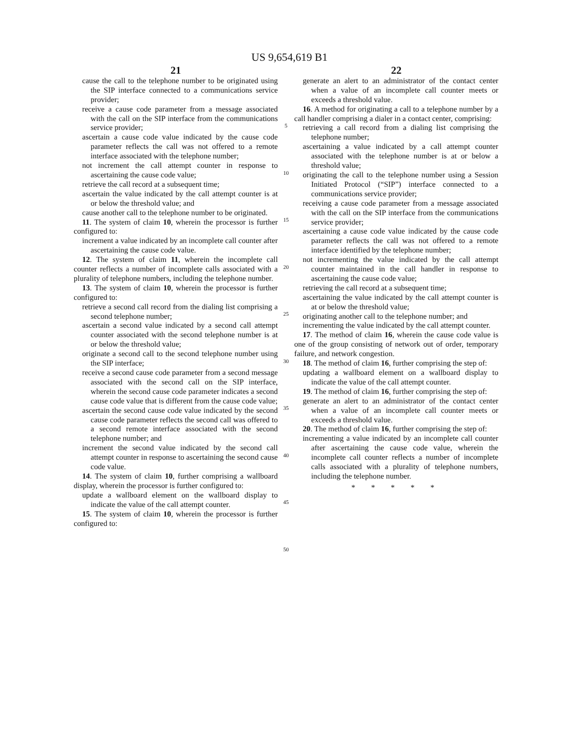US 9,654,619 B1
21
cause the call to the telephone number to be originated using the SIP interface connected to a communications service provider;
receive a cause code parameter from a message associated with the call on the SIP interface from the communications service provider;
ascertain a cause code value indicated by the cause code parameter reflects the call was not offered to a remote interface associated with the telephone number;
not increment the call attempt counter in response to ascertaining the cause code value;
retrieve the call record at a subsequent time;
ascertain the value indicated by the call attempt counter is at or below the threshold value; and
cause another call to the telephone number to be originated.
11. The system of claim 10, wherein the processor is further configured to:
increment a value indicated by an incomplete call counter after ascertaining the cause code value.
12. The system of claim 11, wherein the incomplete call counter reflects a number of incomplete calls associated with a plurality of telephone numbers, including the telephone number.
13. The system of claim 10, wherein the processor is further configured to:
retrieve a second call record from the dialing list comprising a second telephone number;
ascertain a second value indicated by a second call attempt counter associated with the second telephone number is at or below the threshold value;
originate a second call to the second telephone number using the SIP interface;
receive a second cause code parameter from a second message associated with the second call on the SIP interface, wherein the second cause code parameter indicates a second cause code value that is different from the cause code value;
ascertain the second cause code value indicated by the second cause code parameter reflects the second call was offered to a second remote interface associated with the second telephone number; and
increment the second value indicated by the second call attempt counter in response to ascertaining the second cause code value.
14. The system of claim 10, further comprising a wallboard display, wherein the processor is further configured to:
update a wallboard element on the wallboard display to indicate the value of the call attempt counter.
15. The system of claim 10, wherein the processor is further configured to:
5
10
15
20
25
30
35
40
45
50
22
generate an alert to an administrator of the contact center when a value of an incomplete call counter meets or exceeds a threshold value.
16. A method for originating a call to a telephone number by a call handler comprising a dialer in a contact center, comprising:
retrieving a call record from a dialing list comprising the telephone number;
ascertaining a value indicated by a call attempt counter associated with the telephone number is at or below a threshold value;
originating the call to the telephone number using a Session Initiated Protocol (“SIP”) interface connected to a communications service provider;
receiving a cause code parameter from a message associated with the call on the SIP interface from the communications service provider;
ascertaining a cause code value indicated by the cause code parameter reflects the call was not offered to a remote interface identified by the telephone number;
not incrementing the value indicated by the call attempt counter maintained in the call handler in response to ascertaining the cause code value;
retrieving the call record at a subsequent time;
ascertaining the value indicated by the call attempt counter is at or below the threshold value;
originating another call to the telephone number; and
incrementing the value indicated by the call attempt counter.
17. The method of claim 16, wherein the cause code value is one of the group consisting of network out of order, temporary failure, and network congestion.
18. The method of claim 16, further comprising the step of:
updating a wallboard element on a wallboard display to indicate the value of the call attempt counter.
19. The method of claim 16, further comprising the step of:
generate an alert to an administrator of the contact center when a value of an incomplete call counter meets or exceeds a threshold value.
20. The method of claim 16, further comprising the step of:
incrementing a value indicated by an incomplete call counter after ascertaining the cause code value, wherein the incomplete call counter reflects a number of incomplete calls associated with a plurality of telephone numbers, including the telephone number.
* * * * *